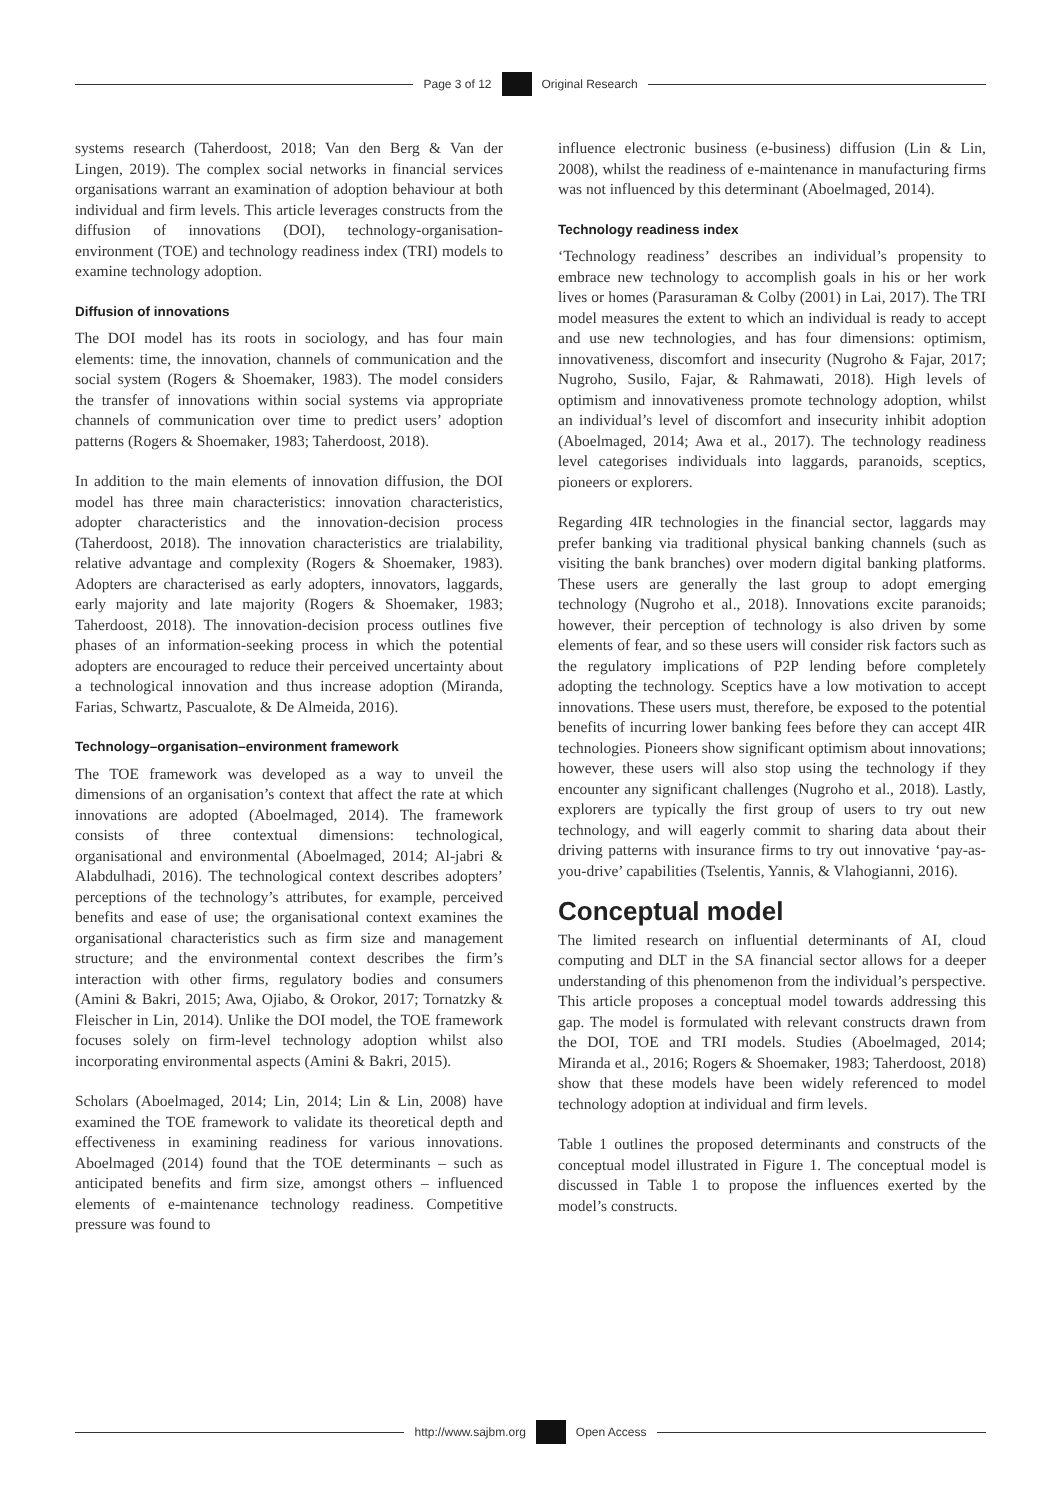Page 3 of 12 Original Research
systems research (Taherdoost, 2018; Van den Berg & Van der Lingen, 2019). The complex social networks in financial services organisations warrant an examination of adoption behaviour at both individual and firm levels. This article leverages constructs from the diffusion of innovations (DOI), technology-organisation-environment (TOE) and technology readiness index (TRI) models to examine technology adoption.
Diffusion of innovations
The DOI model has its roots in sociology, and has four main elements: time, the innovation, channels of communication and the social system (Rogers & Shoemaker, 1983). The model considers the transfer of innovations within social systems via appropriate channels of communication over time to predict users’ adoption patterns (Rogers & Shoemaker, 1983; Taherdoost, 2018).
In addition to the main elements of innovation diffusion, the DOI model has three main characteristics: innovation characteristics, adopter characteristics and the innovation-decision process (Taherdoost, 2018). The innovation characteristics are trialability, relative advantage and complexity (Rogers & Shoemaker, 1983). Adopters are characterised as early adopters, innovators, laggards, early majority and late majority (Rogers & Shoemaker, 1983; Taherdoost, 2018). The innovation-decision process outlines five phases of an information-seeking process in which the potential adopters are encouraged to reduce their perceived uncertainty about a technological innovation and thus increase adoption (Miranda, Farias, Schwartz, Pascualote, & De Almeida, 2016).
Technology–organisation–environment framework
The TOE framework was developed as a way to unveil the dimensions of an organisation’s context that affect the rate at which innovations are adopted (Aboelmaged, 2014). The framework consists of three contextual dimensions: technological, organisational and environmental (Aboelmaged, 2014; Al-jabri & Alabdulhadi, 2016). The technological context describes adopters’ perceptions of the technology’s attributes, for example, perceived benefits and ease of use; the organisational context examines the organisational characteristics such as firm size and management structure; and the environmental context describes the firm’s interaction with other firms, regulatory bodies and consumers (Amini & Bakri, 2015; Awa, Ojiabo, & Orokor, 2017; Tornatzky & Fleischer in Lin, 2014). Unlike the DOI model, the TOE framework focuses solely on firm-level technology adoption whilst also incorporating environmental aspects (Amini & Bakri, 2015).
Scholars (Aboelmaged, 2014; Lin, 2014; Lin & Lin, 2008) have examined the TOE framework to validate its theoretical depth and effectiveness in examining readiness for various innovations. Aboelmaged (2014) found that the TOE determinants – such as anticipated benefits and firm size, amongst others – influenced elements of e-maintenance technology readiness. Competitive pressure was found to
influence electronic business (e-business) diffusion (Lin & Lin, 2008), whilst the readiness of e-maintenance in manufacturing firms was not influenced by this determinant (Aboelmaged, 2014).
Technology readiness index
‘Technology readiness’ describes an individual’s propensity to embrace new technology to accomplish goals in his or her work lives or homes (Parasuraman & Colby (2001) in Lai, 2017). The TRI model measures the extent to which an individual is ready to accept and use new technologies, and has four dimensions: optimism, innovativeness, discomfort and insecurity (Nugroho & Fajar, 2017; Nugroho, Susilo, Fajar, & Rahmawati, 2018). High levels of optimism and innovativeness promote technology adoption, whilst an individual’s level of discomfort and insecurity inhibit adoption (Aboelmaged, 2014; Awa et al., 2017). The technology readiness level categorises individuals into laggards, paranoids, sceptics, pioneers or explorers.
Regarding 4IR technologies in the financial sector, laggards may prefer banking via traditional physical banking channels (such as visiting the bank branches) over modern digital banking platforms. These users are generally the last group to adopt emerging technology (Nugroho et al., 2018). Innovations excite paranoids; however, their perception of technology is also driven by some elements of fear, and so these users will consider risk factors such as the regulatory implications of P2P lending before completely adopting the technology. Sceptics have a low motivation to accept innovations. These users must, therefore, be exposed to the potential benefits of incurring lower banking fees before they can accept 4IR technologies. Pioneers show significant optimism about innovations; however, these users will also stop using the technology if they encounter any significant challenges (Nugroho et al., 2018). Lastly, explorers are typically the first group of users to try out new technology, and will eagerly commit to sharing data about their driving patterns with insurance firms to try out innovative ‘pay-as-you-drive’ capabilities (Tselentis, Yannis, & Vlahogianni, 2016).
Conceptual model
The limited research on influential determinants of AI, cloud computing and DLT in the SA financial sector allows for a deeper understanding of this phenomenon from the individual’s perspective. This article proposes a conceptual model towards addressing this gap. The model is formulated with relevant constructs drawn from the DOI, TOE and TRI models. Studies (Aboelmaged, 2014; Miranda et al., 2016; Rogers & Shoemaker, 1983; Taherdoost, 2018) show that these models have been widely referenced to model technology adoption at individual and firm levels.
Table 1 outlines the proposed determinants and constructs of the conceptual model illustrated in Figure 1. The conceptual model is discussed in Table 1 to propose the influences exerted by the model’s constructs.
http://www.sajbm.org Open Access